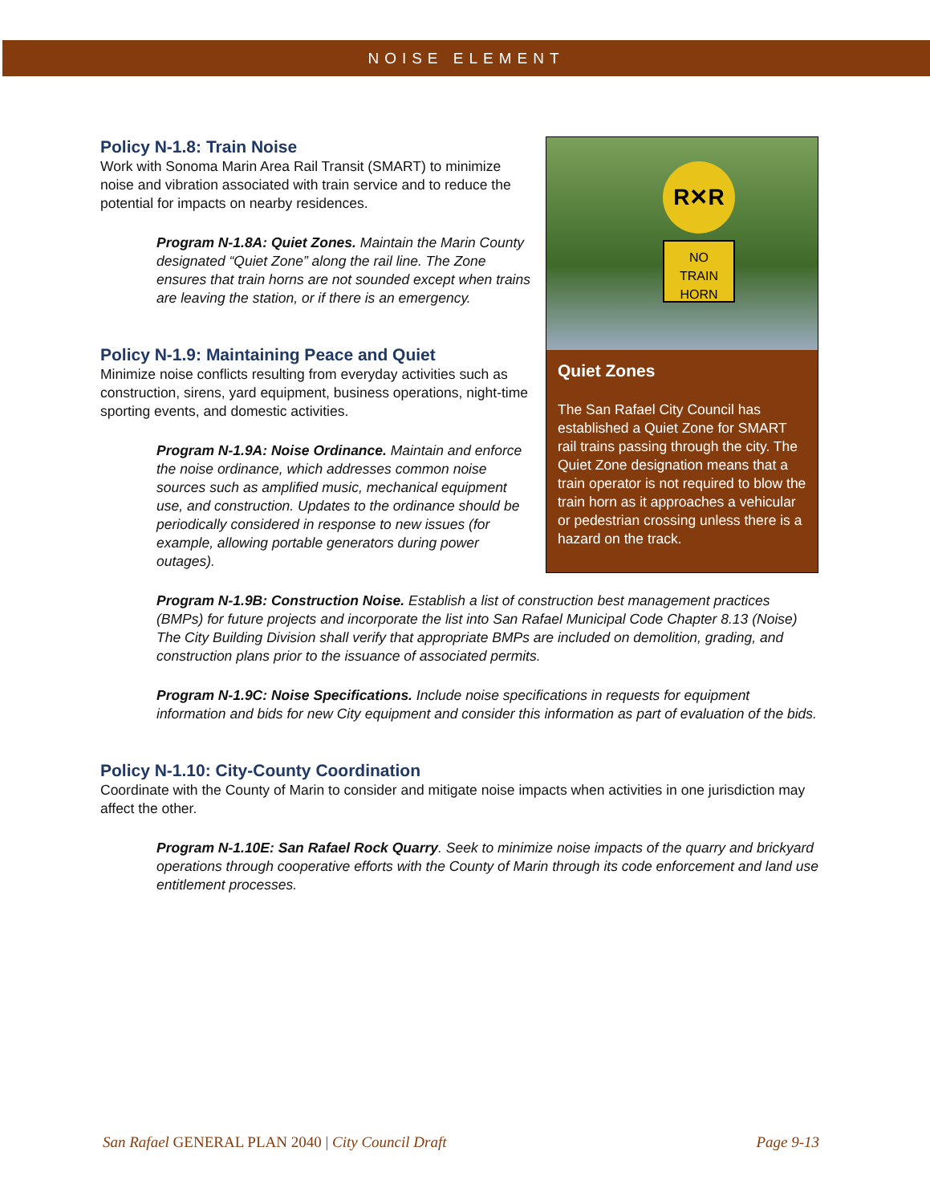NOISE ELEMENT
R✕R
NO
TRAIN HORN
Quiet Zones
The San Rafael City Council has established a Quiet Zone for SMART rail trains passing through the city. The Quiet Zone designation means that a train operator is not required to blow the train horn as it approaches a vehicular or pedestrian crossing unless there is a hazard on the track.
Policy N-1.8: Train Noise
Work with Sonoma Marin Area Rail Transit (SMART) to minimize noise and vibration associated with train service and to reduce the potential for impacts on nearby residences.
Program N-1.8A: Quiet Zones. Maintain the Marin County designated “Quiet Zone” along the rail line. The Zone ensures that train horns are not sounded except when trains are leaving the station, or if there is an emergency.
Policy N-1.9: Maintaining Peace and Quiet
Minimize noise conflicts resulting from everyday activities such as construction, sirens, yard equipment, business operations, night-time sporting events, and domestic activities.
Program N-1.9A: Noise Ordinance. Maintain and enforce the noise ordinance, which addresses common noise sources such as amplified music, mechanical equipment use, and construction. Updates to the ordinance should be periodically considered in response to new issues (for example, allowing portable generators during power outages).
Program N-1.9B: Construction Noise. Establish a list of construction best management practices (BMPs) for future projects and incorporate the list into San Rafael Municipal Code Chapter 8.13 (Noise) The City Building Division shall verify that appropriate BMPs are included on demolition, grading, and construction plans prior to the issuance of associated permits.
Program N-1.9C: Noise Specifications. Include noise specifications in requests for equipment information and bids for new City equipment and consider this information as part of evaluation of the bids.
Policy N-1.10: City-County Coordination
Coordinate with the County of Marin to consider and mitigate noise impacts when activities in one jurisdiction may affect the other.
Program N-1.10E: San Rafael Rock Quarry. Seek to minimize noise impacts of the quarry and brickyard operations through cooperative efforts with the County of Marin through its code enforcement and land use entitlement processes.
San Rafael GENERAL PLAN 2040 | City Council Draft Page 9-13